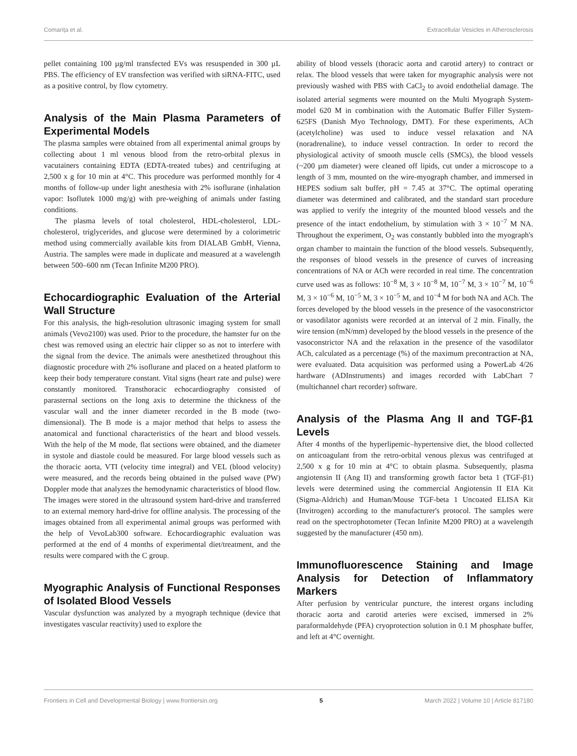Comarița et al. Extracellular Vesicles in Atherosclerosis
pellet containing 100 µg/ml transfected EVs was resuspended in 300 µL PBS. The efficiency of EV transfection was verified with siRNA-FITC, used as a positive control, by flow cytometry.
Analysis of the Main Plasma Parameters of Experimental Models
The plasma samples were obtained from all experimental animal groups by collecting about 1 ml venous blood from the retro-orbital plexus in vacutainers containing EDTA (EDTA-treated tubes) and centrifuging at 2,500 x g for 10 min at 4°C. This procedure was performed monthly for 4 months of follow-up under light anesthesia with 2% isoflurane (inhalation vapor: Isoflutek 1000 mg/g) with pre-weighing of animals under fasting conditions.
The plasma levels of total cholesterol, HDL-cholesterol, LDL-cholesterol, triglycerides, and glucose were determined by a colorimetric method using commercially available kits from DIALAB GmbH, Vienna, Austria. The samples were made in duplicate and measured at a wavelength between 500–600 nm (Tecan Infinite M200 PRO).
Echocardiographic Evaluation of the Arterial Wall Structure
For this analysis, the high-resolution ultrasonic imaging system for small animals (Vevo2100) was used. Prior to the procedure, the hamster fur on the chest was removed using an electric hair clipper so as not to interfere with the signal from the device. The animals were anesthetized throughout this diagnostic procedure with 2% isoflurane and placed on a heated platform to keep their body temperature constant. Vital signs (heart rate and pulse) were constantly monitored. Transthoracic echocardiography consisted of parasternal sections on the long axis to determine the thickness of the vascular wall and the inner diameter recorded in the B mode (two-dimensional). The B mode is a major method that helps to assess the anatomical and functional characteristics of the heart and blood vessels. With the help of the M mode, flat sections were obtained, and the diameter in systole and diastole could be measured. For large blood vessels such as the thoracic aorta, VTI (velocity time integral) and VEL (blood velocity) were measured, and the records being obtained in the pulsed wave (PW) Doppler mode that analyzes the hemodynamic characteristics of blood flow. The images were stored in the ultrasound system hard-drive and transferred to an external memory hard-drive for offline analysis. The processing of the images obtained from all experimental animal groups was performed with the help of VevoLab300 software. Echocardiographic evaluation was performed at the end of 4 months of experimental diet/treatment, and the results were compared with the C group.
Myographic Analysis of Functional Responses of Isolated Blood Vessels
Vascular dysfunction was analyzed by a myograph technique (device that investigates vascular reactivity) used to explore the
ability of blood vessels (thoracic aorta and carotid artery) to contract or relax. The blood vessels that were taken for myographic analysis were not previously washed with PBS with CaCl<sub>2</sub> to avoid endothelial damage. The isolated arterial segments were mounted on the Multi Myograph System-model 620 M in combination with the Automatic Buffer Filler System-625FS (Danish Myo Technology, DMT). For these experiments, ACh (acetylcholine) was used to induce vessel relaxation and NA (noradrenaline), to induce vessel contraction. In order to record the physiological activity of smooth muscle cells (SMCs), the blood vessels (~200 µm diameter) were cleaned off lipids, cut under a microscope to a length of 3 mm, mounted on the wire-myograph chamber, and immersed in HEPES sodium salt buffer, pH = 7.45 at 37°C. The optimal operating diameter was determined and calibrated, and the standard start procedure was applied to verify the integrity of the mounted blood vessels and the presence of the intact endothelium, by stimulation with 3 × 10<sup>−7</sup> M NA. Throughout the experiment, O<sub>2</sub> was constantly bubbled into the myograph's organ chamber to maintain the function of the blood vessels. Subsequently, the responses of blood vessels in the presence of curves of increasing concentrations of NA or ACh were recorded in real time. The concentration curve used was as follows: 10<sup>−8</sup> M, 3 × 10<sup>−8</sup> M, 10<sup>−7</sup> M, 3 × 10<sup>−7</sup> M, 10<sup>−6</sup> M, 3 × 10<sup>−6</sup> M, 10<sup>−5</sup> M, 3 × 10<sup>−5</sup> M, and 10<sup>−4</sup> M for both NA and ACh. The forces developed by the blood vessels in the presence of the vasoconstrictor or vasodilator agonists were recorded at an interval of 2 min. Finally, the wire tension (mN/mm) developed by the blood vessels in the presence of the vasoconstrictor NA and the relaxation in the presence of the vasodilator ACh, calculated as a percentage (%) of the maximum precontraction at NA, were evaluated. Data acquisition was performed using a PowerLab 4/26 hardware (ADInstruments) and images recorded with LabChart 7 (multichannel chart recorder) software.
Analysis of the Plasma Ang II and TGF-β1 Levels
After 4 months of the hyperlipemic–hypertensive diet, the blood collected on anticoagulant from the retro-orbital venous plexus was centrifuged at 2,500 x g for 10 min at 4°C to obtain plasma. Subsequently, plasma angiotensin II (Ang II) and transforming growth factor beta 1 (TGF-β1) levels were determined using the commercial Angiotensin II EIA Kit (Sigma-Aldrich) and Human/Mouse TGF-beta 1 Uncoated ELISA Kit (Invitrogen) according to the manufacturer's protocol. The samples were read on the spectrophotometer (Tecan Infinite M200 PRO) at a wavelength suggested by the manufacturer (450 nm).
Immunofluorescence Staining and Image Analysis for Detection of Inflammatory Markers
After perfusion by ventricular puncture, the interest organs including thoracic aorta and carotid arteries were excised, immersed in 2% paraformaldehyde (PFA) cryoprotection solution in 0.1 M phosphate buffer, and left at 4°C overnight.
Frontiers in Cell and Developmental Biology | www.frontiersin.org 5 March 2022 | Volume 10 | Article 817180